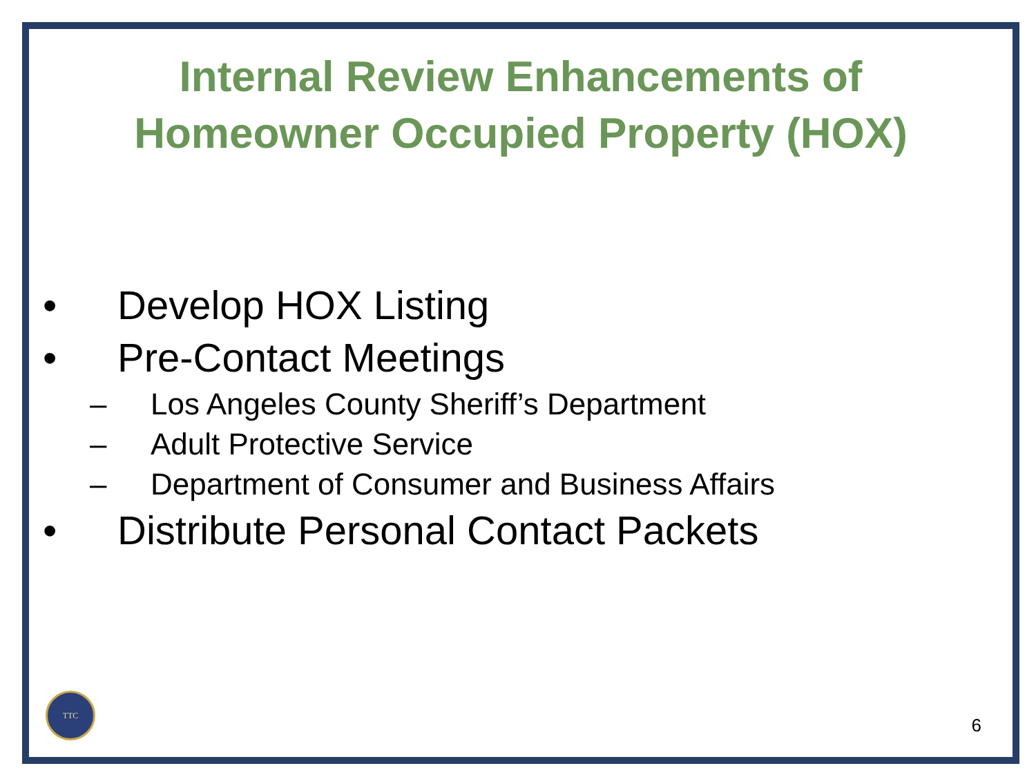Internal Review Enhancements of
Homeowner Occupied Property (HOX)
• Develop HOX Listing
• Pre-Contact Meetings
– Los Angeles County Sheriff’s Department
– Adult Protective Service
– Department of Consumer and Business Affairs
• Distribute Personal Contact Packets
TTC 6